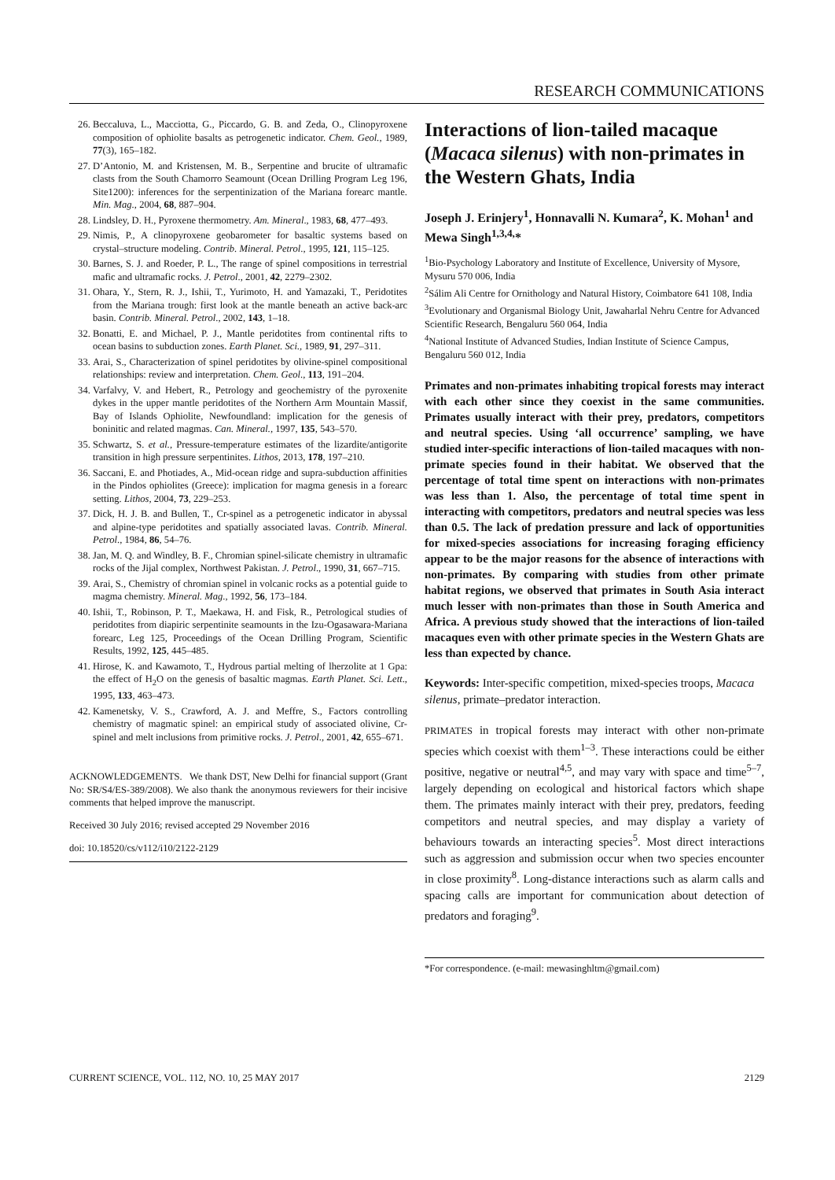RESEARCH COMMUNICATIONS
26. Beccaluva, L., Macciotta, G., Piccardo, G. B. and Zeda, O., Clinopyroxene composition of ophiolite basalts as petrogenetic indicator. Chem. Geol., 1989, 77(3), 165–182.
27. D’Antonio, M. and Kristensen, M. B., Serpentine and brucite of ultramafic clasts from the South Chamorro Seamount (Ocean Drilling Program Leg 196, Site1200): inferences for the serpentinization of the Mariana forearc mantle. Min. Mag., 2004, 68, 887–904.
28. Lindsley, D. H., Pyroxene thermometry. Am. Mineral., 1983, 68, 477–493.
29. Nimis, P., A clinopyroxene geobarometer for basaltic systems based on crystal–structure modeling. Contrib. Mineral. Petrol., 1995, 121, 115–125.
30. Barnes, S. J. and Roeder, P. L., The range of spinel compositions in terrestrial mafic and ultramafic rocks. J. Petrol., 2001, 42, 2279–2302.
31. Ohara, Y., Stern, R. J., Ishii, T., Yurimoto, H. and Yamazaki, T., Peridotites from the Mariana trough: first look at the mantle beneath an active back-arc basin. Contrib. Mineral. Petrol., 2002, 143, 1–18.
32. Bonatti, E. and Michael, P. J., Mantle peridotites from continental rifts to ocean basins to subduction zones. Earth Planet. Sci., 1989, 91, 297–311.
33. Arai, S., Characterization of spinel peridotites by olivine-spinel compositional relationships: review and interpretation. Chem. Geol., 113, 191–204.
34. Varfalvy, V. and Hebert, R., Petrology and geochemistry of the pyroxenite dykes in the upper mantle peridotites of the Northern Arm Mountain Massif, Bay of Islands Ophiolite, Newfoundland: implication for the genesis of boninitic and related magmas. Can. Mineral., 1997, 135, 543–570.
35. Schwartz, S. et al., Pressure-temperature estimates of the lizardite/antigorite transition in high pressure serpentinites. Lithos, 2013, 178, 197–210.
36. Saccani, E. and Photiades, A., Mid-ocean ridge and supra-subduction affinities in the Pindos ophiolites (Greece): implication for magma genesis in a forearc setting. Lithos, 2004, 73, 229–253.
37. Dick, H. J. B. and Bullen, T., Cr-spinel as a petrogenetic indicator in abyssal and alpine-type peridotites and spatially associated lavas. Contrib. Mineral. Petrol., 1984, 86, 54–76.
38. Jan, M. Q. and Windley, B. F., Chromian spinel-silicate chemistry in ultramafic rocks of the Jijal complex, Northwest Pakistan. J. Petrol., 1990, 31, 667–715.
39. Arai, S., Chemistry of chromian spinel in volcanic rocks as a potential guide to magma chemistry. Mineral. Mag., 1992, 56, 173–184.
40. Ishii, T., Robinson, P. T., Maekawa, H. and Fisk, R., Petrological studies of peridotites from diapiric serpentinite seamounts in the Izu-Ogasawara-Mariana forearc, Leg 125, Proceedings of the Ocean Drilling Program, Scientific Results, 1992, 125, 445–485.
41. Hirose, K. and Kawamoto, T., Hydrous partial melting of lherzolite at 1 Gpa: the effect of H<sub>2</sub>O on the genesis of basaltic magmas. Earth Planet. Sci. Lett., 1995, 133, 463–473.
42. Kamenetsky, V. S., Crawford, A. J. and Meffre, S., Factors controlling chemistry of magmatic spinel: an empirical study of associated olivine, Cr-spinel and melt inclusions from primitive rocks. J. Petrol., 2001, 42, 655–671.
ACKNOWLEDGEMENTS. We thank DST, New Delhi for financial support (Grant No: SR/S4/ES-389/2008). We also thank the anonymous reviewers for their incisive comments that helped improve the manuscript.
Received 30 July 2016; revised accepted 29 November 2016
doi: 10.18520/cs/v112/i10/2122-2129
Interactions of lion-tailed macaque (Macaca silenus) with non-primates in the Western Ghats, India
Joseph J. Erinjery<sup>1</sup>, Honnavalli N. Kumara<sup>2</sup>, K. Mohan<sup>1</sup> and Mewa Singh<sup>1,3,4,</sup>*
<sup>1</sup> Bio-Psychology Laboratory and Institute of Excellence, University of Mysore, Mysuru 570 006, India
<sup>2</sup> Sálim Ali Centre for Ornithology and Natural History, Coimbatore 641 108, India
<sup>3</sup> Evolutionary and Organismal Biology Unit, Jawaharlal Nehru Centre for Advanced Scientific Research, Bengaluru 560 064, India
<sup>4</sup> National Institute of Advanced Studies, Indian Institute of Science Campus, Bengaluru 560 012, India
Primates and non-primates inhabiting tropical forests may interact with each other since they coexist in the same communities. Primates usually interact with their prey, predators, competitors and neutral species. Using ‘all occurrence’ sampling, we have studied inter-specific interactions of lion-tailed macaques with non-primate species found in their habitat. We observed that the percentage of total time spent on interactions with non-primates was less than 1. Also, the percentage of total time spent in interacting with competitors, predators and neutral species was less than 0.5. The lack of predation pressure and lack of opportunities for mixed-species associations for increasing foraging efficiency appear to be the major reasons for the absence of interactions with non-primates. By comparing with studies from other primate habitat regions, we observed that primates in South Asia interact much lesser with non-primates than those in South America and Africa. A previous study showed that the interactions of lion-tailed macaques even with other primate species in the Western Ghats are less than expected by chance.
Keywords: Inter-specific competition, mixed-species troops, Macaca silenus, primate–predator interaction.
PRIMATES in tropical forests may interact with other non-primate species which coexist with them<sup>1–3</sup>. These interactions could be either positive, negative or neutral<sup>4,5</sup>, and may vary with space and time<sup>5–7</sup>, largely depending on ecological and historical factors which shape them. The primates mainly interact with their prey, predators, feeding competitors and neutral species, and may display a variety of behaviours towards an interacting species<sup>5</sup>. Most direct interactions such as aggression and submission occur when two species encounter in close proximity<sup>8</sup>. Long-distance interactions such as alarm calls and spacing calls are important for communication about detection of predators and foraging<sup>9</sup>.
*For correspondence. (e-mail: mewasinghltm@gmail.com)
CURRENT SCIENCE, VOL. 112, NO. 10, 25 MAY 2017 2129